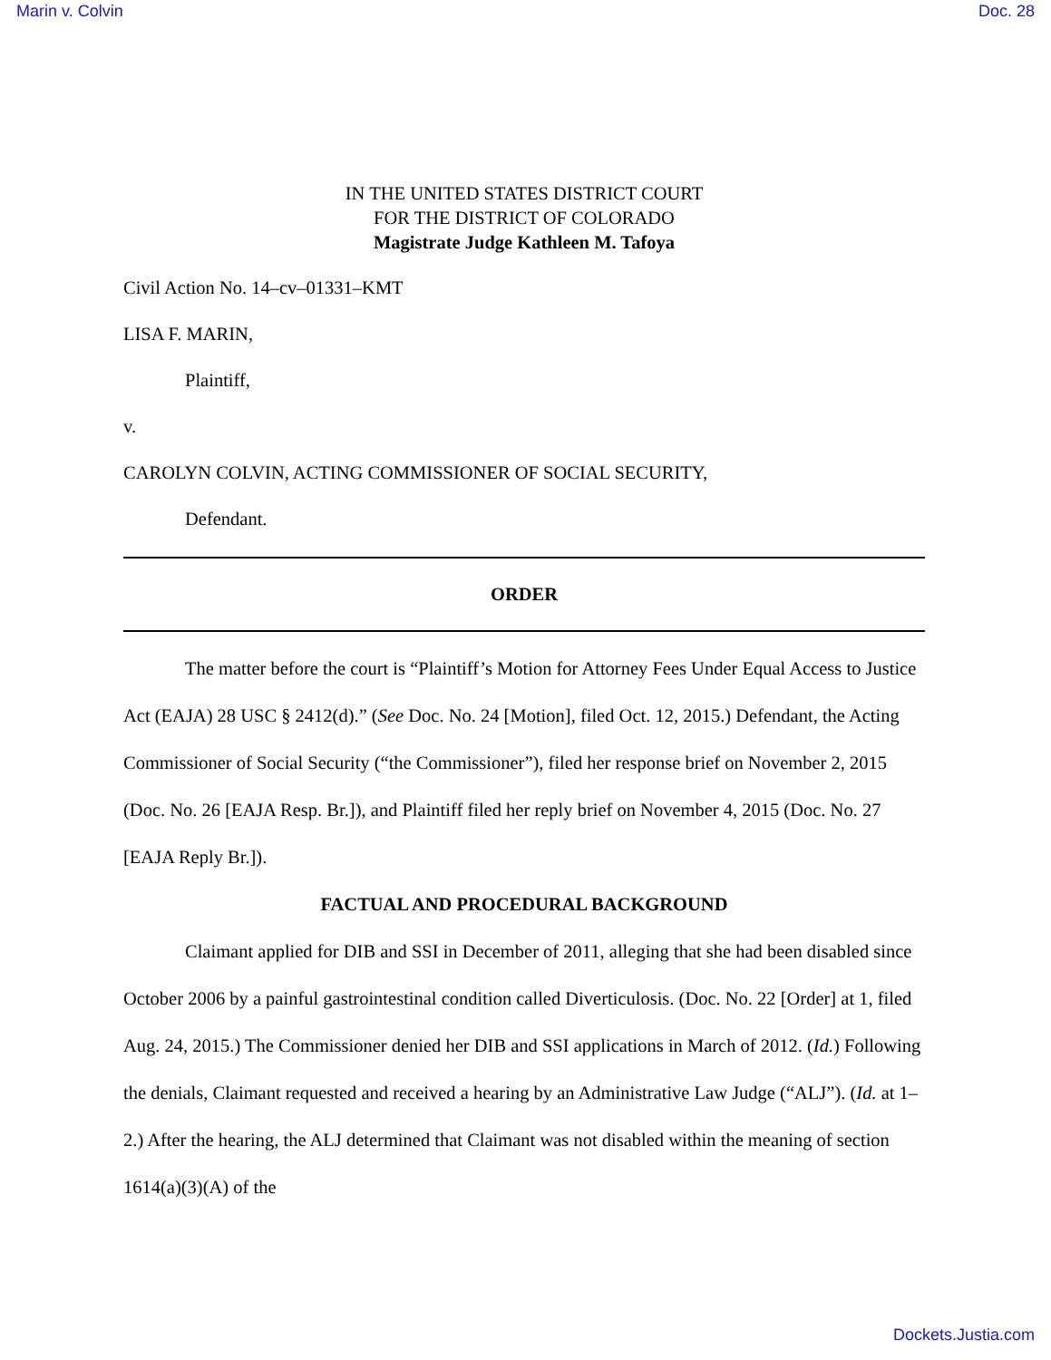Marin v. Colvin Doc. 28
IN THE UNITED STATES DISTRICT COURT
FOR THE DISTRICT OF COLORADO
Magistrate Judge Kathleen M. Tafoya
Civil Action No. 14–cv–01331–KMT
LISA F. MARIN,
Plaintiff,
v.
CAROLYN COLVIN, ACTING COMMISSIONER OF SOCIAL SECURITY,
Defendant.
ORDER
The matter before the court is “Plaintiff’s Motion for Attorney Fees Under Equal Access to Justice Act (EAJA) 28 USC § 2412(d).” (See Doc. No. 24 [Motion], filed Oct. 12, 2015.) Defendant, the Acting Commissioner of Social Security (“the Commissioner”), filed her response brief on November 2, 2015 (Doc. No. 26 [EAJA Resp. Br.]), and Plaintiff filed her reply brief on November 4, 2015 (Doc. No. 27 [EAJA Reply Br.]).
FACTUAL AND PROCEDURAL BACKGROUND
Claimant applied for DIB and SSI in December of 2011, alleging that she had been disabled since October 2006 by a painful gastrointestinal condition called Diverticulosis. (Doc. No. 22 [Order] at 1, filed Aug. 24, 2015.) The Commissioner denied her DIB and SSI applications in March of 2012. (Id.) Following the denials, Claimant requested and received a hearing by an Administrative Law Judge (“ALJ”). (Id. at 1–2.) After the hearing, the ALJ determined that Claimant was not disabled within the meaning of section 1614(a)(3)(A) of the
Dockets.Justia.com